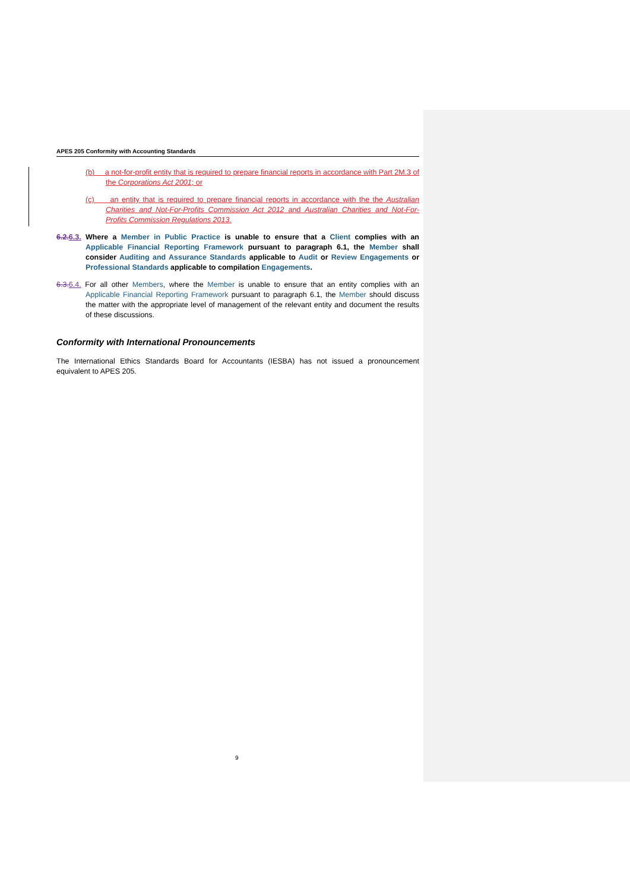APES 205 Conformity with Accounting Standards
(b) a not-for-profit entity that is required to prepare financial reports in accordance with Part 2M.3 of the Corporations Act 2001; or
(c) an entity that is required to prepare financial reports in accordance with the the Australian Charities and Not-For-Profits Commission Act 2012 and Australian Charities and Not-For-Profits Commission Regulations 2013.
6.2.6.3. Where a Member in Public Practice is unable to ensure that a Client complies with an Applicable Financial Reporting Framework pursuant to paragraph 6.1, the Member shall consider Auditing and Assurance Standards applicable to Audit or Review Engagements or Professional Standards applicable to compilation Engagements.
6.3.6.4. For all other Members, where the Member is unable to ensure that an entity complies with an Applicable Financial Reporting Framework pursuant to paragraph 6.1, the Member should discuss the matter with the appropriate level of management of the relevant entity and document the results of these discussions.
Conformity with International Pronouncements
The International Ethics Standards Board for Accountants (IESBA) has not issued a pronouncement equivalent to APES 205.
9